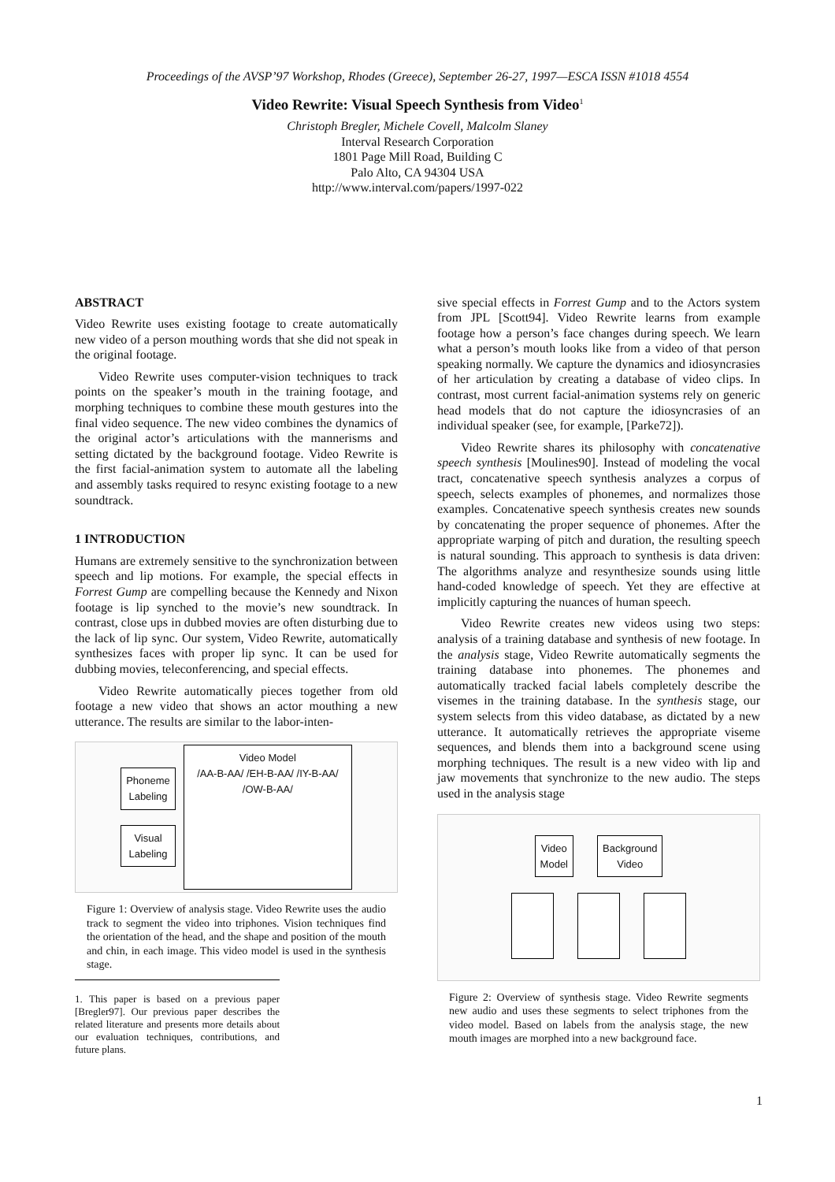Proceedings of the AVSP’97 Workshop, Rhodes (Greece), September 26-27, 1997—ESCA ISSN #1018 4554
Video Rewrite: Visual Speech Synthesis from Video<sup>1</sup>
Christoph Bregler, Michele Covell, Malcolm Slaney
Interval Research Corporation
1801 Page Mill Road, Building C
Palo Alto, CA 94304 USA
http://www.interval.com/papers/1997-022
ABSTRACT
Video Rewrite uses existing footage to create automatically new video of a person mouthing words that she did not speak in the original footage.
Video Rewrite uses computer-vision techniques to track points on the speaker’s mouth in the training footage, and morphing techniques to combine these mouth gestures into the final video sequence. The new video combines the dynamics of the original actor’s articulations with the mannerisms and setting dictated by the background footage. Video Rewrite is the first facial-animation system to automate all the labeling and assembly tasks required to resync existing footage to a new soundtrack.
1 INTRODUCTION
Humans are extremely sensitive to the synchronization between speech and lip motions. For example, the special effects in Forrest Gump are compelling because the Kennedy and Nixon footage is lip synched to the movie’s new soundtrack. In contrast, close ups in dubbed movies are often disturbing due to the lack of lip sync. Our system, Video Rewrite, automatically synthesizes faces with proper lip sync. It can be used for dubbing movies, teleconferencing, and special effects.
Video Rewrite automatically pieces together from old footage a new video that shows an actor mouthing a new utterance. The results are similar to the labor-inten-
Phoneme
Labeling
Visual
Labeling
Video Model
/AA-B-AA/ /EH-B-AA/ /IY-B-AA/ /OW-B-AA/
Figure 1: Overview of analysis stage. Video Rewrite uses the audio track to segment the video into triphones. Vision techniques find the orientation of the head, and the shape and position of the mouth and chin, in each image. This video model is used in the synthesis stage.
1. This paper is based on a previous paper [Bregler97]. Our previous paper describes the related literature and presents more details about our evaluation techniques, contributions, and future plans.
sive special effects in Forrest Gump and to the Actors system from JPL [Scott94]. Video Rewrite learns from example footage how a person’s face changes during speech. We learn what a person’s mouth looks like from a video of that person speaking normally. We capture the dynamics and idiosyncrasies of her articulation by creating a database of video clips. In contrast, most current facial-animation systems rely on generic head models that do not capture the idiosyncrasies of an individual speaker (see, for example, [Parke72]).
Video Rewrite shares its philosophy with concatenative speech synthesis [Moulines90]. Instead of modeling the vocal tract, concatenative speech synthesis analyzes a corpus of speech, selects examples of phonemes, and normalizes those examples. Concatenative speech synthesis creates new sounds by concatenating the proper sequence of phonemes. After the appropriate warping of pitch and duration, the resulting speech is natural sounding. This approach to synthesis is data driven: The algorithms analyze and resynthesize sounds using little hand-coded knowledge of speech. Yet they are effective at implicitly capturing the nuances of human speech.
Video Rewrite creates new videos using two steps: analysis of a training database and synthesis of new footage. In the analysis stage, Video Rewrite automatically segments the training database into phonemes. The phonemes and automatically tracked facial labels completely describe the visemes in the training database. In the synthesis stage, our system selects from this video database, as dictated by a new utterance. It automatically retrieves the appropriate viseme sequences, and blends them into a background scene using morphing techniques. The result is a new video with lip and jaw movements that synchronize to the new audio. The steps used in the analysis stage
Video
Model
Background
Video
Figure 2: Overview of synthesis stage. Video Rewrite segments new audio and uses these segments to select triphones from the video model. Based on labels from the analysis stage, the new mouth images are morphed into a new background face.
1